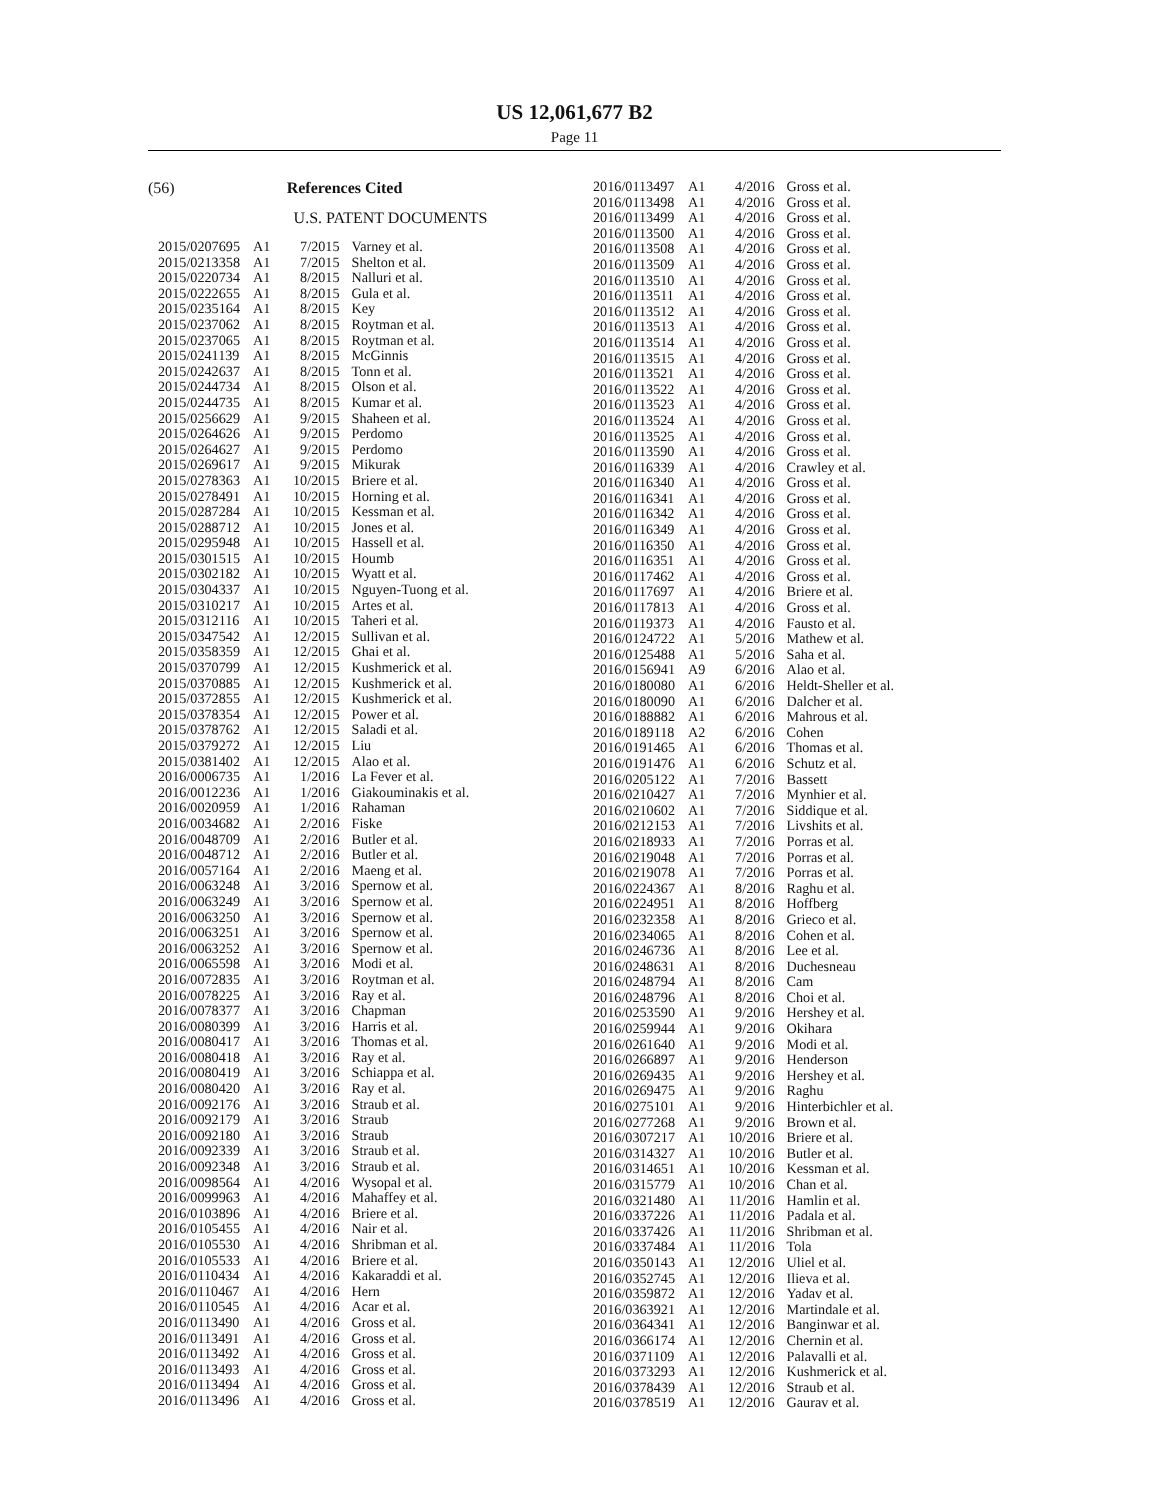US 12,061,677 B2
Page 11
(56) References Cited
U.S. PATENT DOCUMENTS
| 2015/0207695 | A1 | 7/2015 | Varney et al. |
| 2015/0213358 | A1 | 7/2015 | Shelton et al. |
| 2015/0220734 | A1 | 8/2015 | Nalluri et al. |
| 2015/0222655 | A1 | 8/2015 | Gula et al. |
| 2015/0235164 | A1 | 8/2015 | Key |
| 2015/0237062 | A1 | 8/2015 | Roytman et al. |
| 2015/0237065 | A1 | 8/2015 | Roytman et al. |
| 2015/0241139 | A1 | 8/2015 | McGinnis |
| 2015/0242637 | A1 | 8/2015 | Tonn et al. |
| 2015/0244734 | A1 | 8/2015 | Olson et al. |
| 2015/0244735 | A1 | 8/2015 | Kumar et al. |
| 2015/0256629 | A1 | 9/2015 | Shaheen et al. |
| 2015/0264626 | A1 | 9/2015 | Perdomo |
| 2015/0264627 | A1 | 9/2015 | Perdomo |
| 2015/0269617 | A1 | 9/2015 | Mikurak |
| 2015/0278363 | A1 | 10/2015 | Briere et al. |
| 2015/0278491 | A1 | 10/2015 | Horning et al. |
| 2015/0287284 | A1 | 10/2015 | Kessman et al. |
| 2015/0288712 | A1 | 10/2015 | Jones et al. |
| 2015/0295948 | A1 | 10/2015 | Hassell et al. |
| 2015/0301515 | A1 | 10/2015 | Houmb |
| 2015/0302182 | A1 | 10/2015 | Wyatt et al. |
| 2015/0304337 | A1 | 10/2015 | Nguyen-Tuong et al. |
| 2015/0310217 | A1 | 10/2015 | Artes et al. |
| 2015/0312116 | A1 | 10/2015 | Taheri et al. |
| 2015/0347542 | A1 | 12/2015 | Sullivan et al. |
| 2015/0358359 | A1 | 12/2015 | Ghai et al. |
| 2015/0370799 | A1 | 12/2015 | Kushmerick et al. |
| 2015/0370885 | A1 | 12/2015 | Kushmerick et al. |
| 2015/0372855 | A1 | 12/2015 | Kushmerick et al. |
| 2015/0378354 | A1 | 12/2015 | Power et al. |
| 2015/0378762 | A1 | 12/2015 | Saladi et al. |
| 2015/0379272 | A1 | 12/2015 | Liu |
| 2015/0381402 | A1 | 12/2015 | Alao et al. |
| 2016/0006735 | A1 | 1/2016 | La Fever et al. |
| 2016/0012236 | A1 | 1/2016 | Giakouminakis et al. |
| 2016/0020959 | A1 | 1/2016 | Rahaman |
| 2016/0034682 | A1 | 2/2016 | Fiske |
| 2016/0048709 | A1 | 2/2016 | Butler et al. |
| 2016/0048712 | A1 | 2/2016 | Butler et al. |
| 2016/0057164 | A1 | 2/2016 | Maeng et al. |
| 2016/0063248 | A1 | 3/2016 | Spernow et al. |
| 2016/0063249 | A1 | 3/2016 | Spernow et al. |
| 2016/0063250 | A1 | 3/2016 | Spernow et al. |
| 2016/0063251 | A1 | 3/2016 | Spernow et al. |
| 2016/0063252 | A1 | 3/2016 | Spernow et al. |
| 2016/0065598 | A1 | 3/2016 | Modi et al. |
| 2016/0072835 | A1 | 3/2016 | Roytman et al. |
| 2016/0078225 | A1 | 3/2016 | Ray et al. |
| 2016/0078377 | A1 | 3/2016 | Chapman |
| 2016/0080399 | A1 | 3/2016 | Harris et al. |
| 2016/0080417 | A1 | 3/2016 | Thomas et al. |
| 2016/0080418 | A1 | 3/2016 | Ray et al. |
| 2016/0080419 | A1 | 3/2016 | Schiappa et al. |
| 2016/0080420 | A1 | 3/2016 | Ray et al. |
| 2016/0092176 | A1 | 3/2016 | Straub et al. |
| 2016/0092179 | A1 | 3/2016 | Straub |
| 2016/0092180 | A1 | 3/2016 | Straub |
| 2016/0092339 | A1 | 3/2016 | Straub et al. |
| 2016/0092348 | A1 | 3/2016 | Straub et al. |
| 2016/0098564 | A1 | 4/2016 | Wysopal et al. |
| 2016/0099963 | A1 | 4/2016 | Mahaffey et al. |
| 2016/0103896 | A1 | 4/2016 | Briere et al. |
| 2016/0105455 | A1 | 4/2016 | Nair et al. |
| 2016/0105530 | A1 | 4/2016 | Shribman et al. |
| 2016/0105533 | A1 | 4/2016 | Briere et al. |
| 2016/0110434 | A1 | 4/2016 | Kakaraddi et al. |
| 2016/0110467 | A1 | 4/2016 | Hern |
| 2016/0110545 | A1 | 4/2016 | Acar et al. |
| 2016/0113490 | A1 | 4/2016 | Gross et al. |
| 2016/0113491 | A1 | 4/2016 | Gross et al. |
| 2016/0113492 | A1 | 4/2016 | Gross et al. |
| 2016/0113493 | A1 | 4/2016 | Gross et al. |
| 2016/0113494 | A1 | 4/2016 | Gross et al. |
| 2016/0113496 | A1 | 4/2016 | Gross et al. |
| 2016/0113497 | A1 | 4/2016 | Gross et al. |
| 2016/0113498 | A1 | 4/2016 | Gross et al. |
| 2016/0113499 | A1 | 4/2016 | Gross et al. |
| 2016/0113500 | A1 | 4/2016 | Gross et al. |
| 2016/0113508 | A1 | 4/2016 | Gross et al. |
| 2016/0113509 | A1 | 4/2016 | Gross et al. |
| 2016/0113510 | A1 | 4/2016 | Gross et al. |
| 2016/0113511 | A1 | 4/2016 | Gross et al. |
| 2016/0113512 | A1 | 4/2016 | Gross et al. |
| 2016/0113513 | A1 | 4/2016 | Gross et al. |
| 2016/0113514 | A1 | 4/2016 | Gross et al. |
| 2016/0113515 | A1 | 4/2016 | Gross et al. |
| 2016/0113521 | A1 | 4/2016 | Gross et al. |
| 2016/0113522 | A1 | 4/2016 | Gross et al. |
| 2016/0113523 | A1 | 4/2016 | Gross et al. |
| 2016/0113524 | A1 | 4/2016 | Gross et al. |
| 2016/0113525 | A1 | 4/2016 | Gross et al. |
| 2016/0113590 | A1 | 4/2016 | Gross et al. |
| 2016/0116339 | A1 | 4/2016 | Crawley et al. |
| 2016/0116340 | A1 | 4/2016 | Gross et al. |
| 2016/0116341 | A1 | 4/2016 | Gross et al. |
| 2016/0116342 | A1 | 4/2016 | Gross et al. |
| 2016/0116349 | A1 | 4/2016 | Gross et al. |
| 2016/0116350 | A1 | 4/2016 | Gross et al. |
| 2016/0116351 | A1 | 4/2016 | Gross et al. |
| 2016/0117462 | A1 | 4/2016 | Gross et al. |
| 2016/0117697 | A1 | 4/2016 | Briere et al. |
| 2016/0117813 | A1 | 4/2016 | Gross et al. |
| 2016/0119373 | A1 | 4/2016 | Fausto et al. |
| 2016/0124722 | A1 | 5/2016 | Mathew et al. |
| 2016/0125488 | A1 | 5/2016 | Saha et al. |
| 2016/0156941 | A9 | 6/2016 | Alao et al. |
| 2016/0180080 | A1 | 6/2016 | Heldt-Sheller et al. |
| 2016/0180090 | A1 | 6/2016 | Dalcher et al. |
| 2016/0188882 | A1 | 6/2016 | Mahrous et al. |
| 2016/0189118 | A2 | 6/2016 | Cohen |
| 2016/0191465 | A1 | 6/2016 | Thomas et al. |
| 2016/0191476 | A1 | 6/2016 | Schutz et al. |
| 2016/0205122 | A1 | 7/2016 | Bassett |
| 2016/0210427 | A1 | 7/2016 | Mynhier et al. |
| 2016/0210602 | A1 | 7/2016 | Siddique et al. |
| 2016/0212153 | A1 | 7/2016 | Livshits et al. |
| 2016/0218933 | A1 | 7/2016 | Porras et al. |
| 2016/0219048 | A1 | 7/2016 | Porras et al. |
| 2016/0219078 | A1 | 7/2016 | Porras et al. |
| 2016/0224367 | A1 | 8/2016 | Raghu et al. |
| 2016/0224951 | A1 | 8/2016 | Hoffberg |
| 2016/0232358 | A1 | 8/2016 | Grieco et al. |
| 2016/0234065 | A1 | 8/2016 | Cohen et al. |
| 2016/0246736 | A1 | 8/2016 | Lee et al. |
| 2016/0248631 | A1 | 8/2016 | Duchesneau |
| 2016/0248794 | A1 | 8/2016 | Cam |
| 2016/0248796 | A1 | 8/2016 | Choi et al. |
| 2016/0253590 | A1 | 9/2016 | Hershey et al. |
| 2016/0259944 | A1 | 9/2016 | Okihara |
| 2016/0261640 | A1 | 9/2016 | Modi et al. |
| 2016/0266897 | A1 | 9/2016 | Henderson |
| 2016/0269435 | A1 | 9/2016 | Hershey et al. |
| 2016/0269475 | A1 | 9/2016 | Raghu |
| 2016/0275101 | A1 | 9/2016 | Hinterbichler et al. |
| 2016/0277268 | A1 | 9/2016 | Brown et al. |
| 2016/0307217 | A1 | 10/2016 | Briere et al. |
| 2016/0314327 | A1 | 10/2016 | Butler et al. |
| 2016/0314651 | A1 | 10/2016 | Kessman et al. |
| 2016/0315779 | A1 | 10/2016 | Chan et al. |
| 2016/0321480 | A1 | 11/2016 | Hamlin et al. |
| 2016/0337226 | A1 | 11/2016 | Padala et al. |
| 2016/0337426 | A1 | 11/2016 | Shribman et al. |
| 2016/0337484 | A1 | 11/2016 | Tola |
| 2016/0350143 | A1 | 12/2016 | Uliel et al. |
| 2016/0352745 | A1 | 12/2016 | Ilieva et al. |
| 2016/0359872 | A1 | 12/2016 | Yadav et al. |
| 2016/0363921 | A1 | 12/2016 | Martindale et al. |
| 2016/0364341 | A1 | 12/2016 | Banginwar et al. |
| 2016/0366174 | A1 | 12/2016 | Chernin et al. |
| 2016/0371109 | A1 | 12/2016 | Palavalli et al. |
| 2016/0373293 | A1 | 12/2016 | Kushmerick et al. |
| 2016/0378439 | A1 | 12/2016 | Straub et al. |
| 2016/0378519 | A1 | 12/2016 | Gaurav et al. |